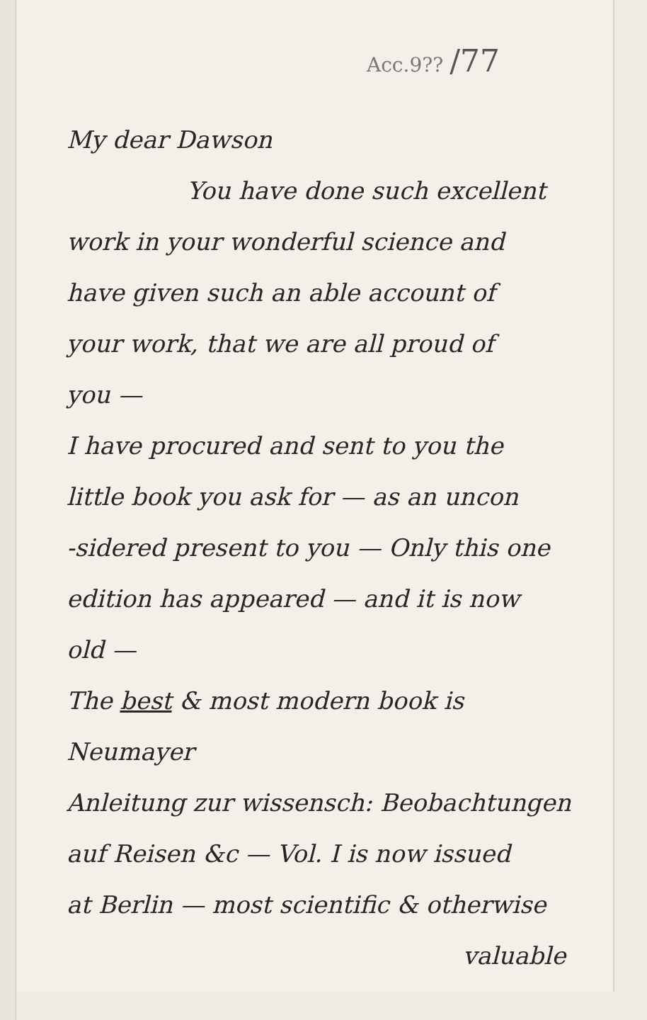Acc.9?? /77
My dear Dawson
You have done such excellent
work in your wonderful science and
have given such an able account of
your work, that we are all proud of
you —
I have procured and sent to you the
little book you ask for — as an uncon
-sidered present to you — Only this one
edition has appeared — and it is now
old —
The best & most modern book is Neumayer
Anleitung zur wissensch: Beobachtungen
auf Reisen &c — Vol. I is now issued
at Berlin — most scientific & otherwise
valuable